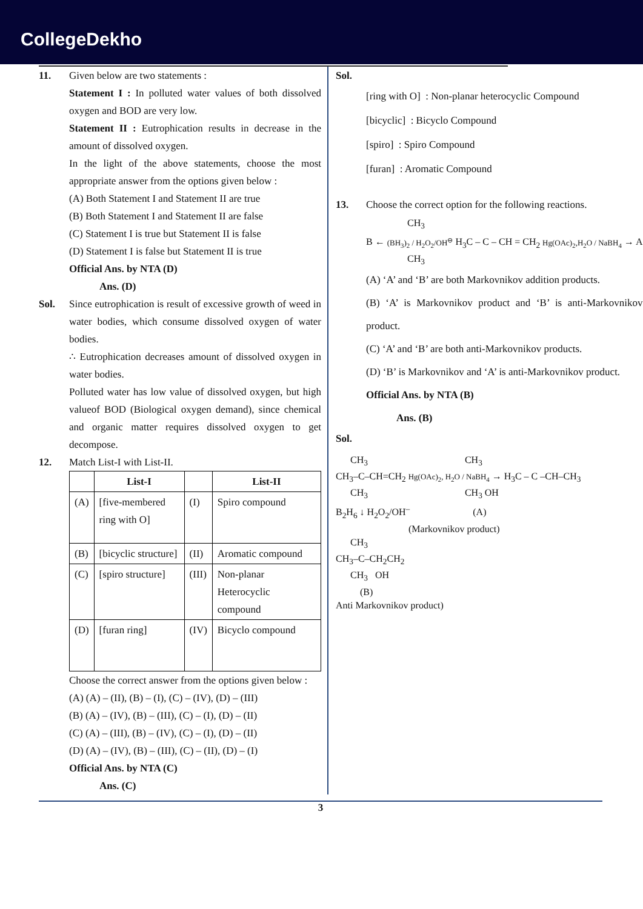CollegeDekho
11. Given below are two statements :
Statement I : In polluted water values of both dissolved oxygen and BOD are very low.
Statement II : Eutrophication results in decrease in the amount of dissolved oxygen.
In the light of the above statements, choose the most appropriate answer from the options given below :
(A) Both Statement I and Statement II are true
(B) Both Statement I and Statement II are false
(C) Statement I is true but Statement II is false
(D) Statement I is false but Statement II is true
Official Ans. by NTA (D)
Ans. (D)
Sol. Since eutrophication is result of excessive growth of weed in water bodies, which consume dissolved oxygen of water bodies.
∴ Eutrophication decreases amount of dissolved oxygen in water bodies.
Polluted water has low value of dissolved oxygen, but high valueof BOD (Biological oxygen demand), since chemical and organic matter requires dissolved oxygen to get decompose.
12. Match List-I with List-II.
| | List-I | | List-II |
| --- | --- | --- | --- |
| (A) | [five-membered ring with O] | (I) | Spiro compound |
| (B) | [bicyclic structure] | (II) | Aromatic compound |
| (C) | [spiro structure] | (III) | Non-planar Heterocyclic compound |
| (D) | [furan ring] | (IV) | Bicyclo compound |
Choose the correct answer from the options given below :
(A) (A) – (II), (B) – (I), (C) – (IV), (D) – (III)
(B) (A) – (IV), (B) – (III), (C) – (I), (D) – (II)
(C) (A) – (III), (B) – (IV), (C) – (I), (D) – (II)
(D) (A) – (IV), (B) – (III), (C) – (II), (D) – (I)
Official Ans. by NTA (C)
Ans. (C)
Sol.
[ring with O] : Non-planar heterocyclic Compound
[bicyclic] : Bicyclo Compound
[spiro] : Spiro Compound
[furan] : Aromatic Compound
13. Choose the correct option for the following reactions.
CH<sub>3</sub> B ← (BH<sub>3</sub>)<sub>2</sub> / H<sub>2</sub>O<sub>2</sub>/OH<sup>⊖</sup> H<sub>3</sub>C – C – CH = CH<sub>2</sub> Hg(OAc)<sub>2</sub>,H<sub>2</sub>O / NaBH<sub>4</sub> → A CH<sub>3</sub>
(A) ‘A’ and ‘B’ are both Markovnikov addition products.
(B) ‘A’ is Markovnikov product and ‘B’ is anti-Markovnikov product.
(C) ‘A’ and ‘B’ are both anti-Markovnikov products.
(D) ‘B’ is Markovnikov and ‘A’ is anti-Markovnikov product.
Official Ans. by NTA (B)
Ans. (B)
Sol.
CH<sub>3</sub> CH<sub>3</sub> CH<sub>3</sub>–C–CH=CH<sub>2</sub> Hg(OAc)<sub>2</sub>, H<sub>2</sub>O / NaBH<sub>4</sub> → H<sub>3</sub>C – C –CH–CH<sub>3</sub> CH<sub>3</sub> CH<sub>3</sub> OH B<sub>2</sub>H<sub>6</sub> ↓ H<sub>2</sub>O<sub>2</sub>/OH<sup>–</sup> (A) (Markovnikov product) CH<sub>3</sub> CH<sub>3</sub>–C–CH<sub>2</sub>CH<sub>2</sub> CH<sub>3</sub> OH (B) Anti Markovnikov product)
3